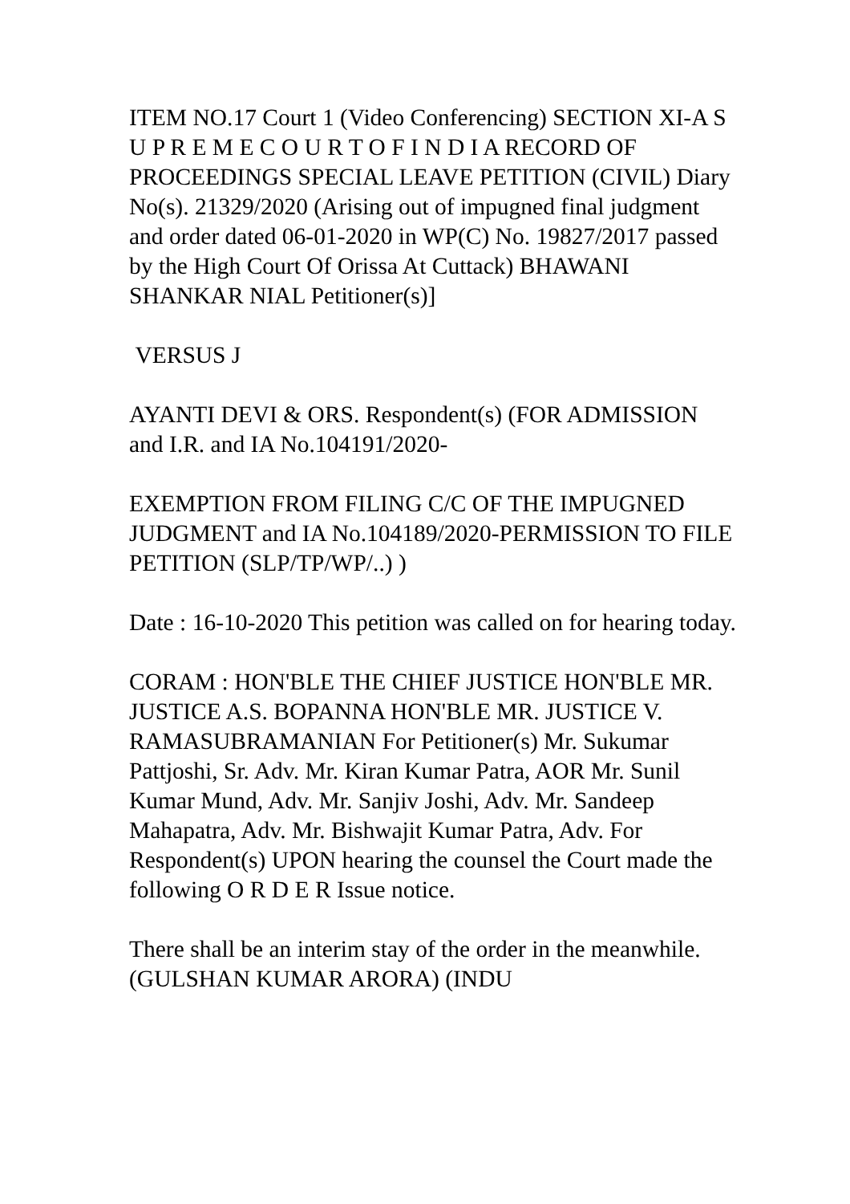ITEM NO.17 Court 1 (Video Conferencing) SECTION XI-A S U P R E M E C O U R T O F I N D I A RECORD OF PROCEEDINGS SPECIAL LEAVE PETITION (CIVIL) Diary No(s). 21329/2020 (Arising out of impugned final judgment and order dated 06-01-2020 in WP(C) No. 19827/2017 passed by the High Court Of Orissa At Cuttack) BHAWANI SHANKAR NIAL Petitioner(s)]
VERSUS J
AYANTI DEVI & ORS. Respondent(s) (FOR ADMISSION and I.R. and IA No.104191/2020-
EXEMPTION FROM FILING C/C OF THE IMPUGNED JUDGMENT and IA No.104189/2020-PERMISSION TO FILE PETITION (SLP/TP/WP/..) )
Date : 16-10-2020 This petition was called on for hearing today.
CORAM : HON'BLE THE CHIEF JUSTICE HON'BLE MR. JUSTICE A.S. BOPANNA HON'BLE MR. JUSTICE V. RAMASUBRAMANIAN For Petitioner(s) Mr. Sukumar Pattjoshi, Sr. Adv. Mr. Kiran Kumar Patra, AOR Mr. Sunil Kumar Mund, Adv. Mr. Sanjiv Joshi, Adv. Mr. Sandeep Mahapatra, Adv. Mr. Bishwajit Kumar Patra, Adv. For Respondent(s) UPON hearing the counsel the Court made the following O R D E R Issue notice.
There shall be an interim stay of the order in the meanwhile. (GULSHAN KUMAR ARORA) (INDU